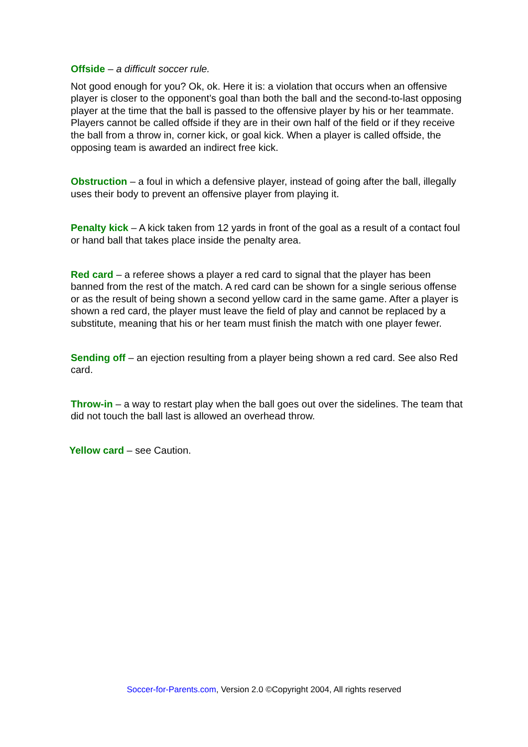Offside – a difficult soccer rule.
Not good enough for you? Ok, ok. Here it is: a violation that occurs when an offensive player is closer to the opponent’s goal than both the ball and the second-to-last opposing player at the time that the ball is passed to the offensive player by his or her teammate. Players cannot be called offside if they are in their own half of the field or if they receive the ball from a throw in, corner kick, or goal kick. When a player is called offside, the opposing team is awarded an indirect free kick.
Obstruction – a foul in which a defensive player, instead of going after the ball, illegally uses their body to prevent an offensive player from playing it.
Penalty kick – A kick taken from 12 yards in front of the goal as a result of a contact foul or hand ball that takes place inside the penalty area.
Red card – a referee shows a player a red card to signal that the player has been banned from the rest of the match. A red card can be shown for a single serious offense or as the result of being shown a second yellow card in the same game. After a player is shown a red card, the player must leave the field of play and cannot be replaced by a substitute, meaning that his or her team must finish the match with one player fewer.
Sending off – an ejection resulting from a player being shown a red card. See also Red card.
Throw-in – a way to restart play when the ball goes out over the sidelines. The team that did not touch the ball last is allowed an overhead throw.
Yellow card – see Caution.
Soccer-for-Parents.com, Version 2.0 ©Copyright 2004, All rights reserved